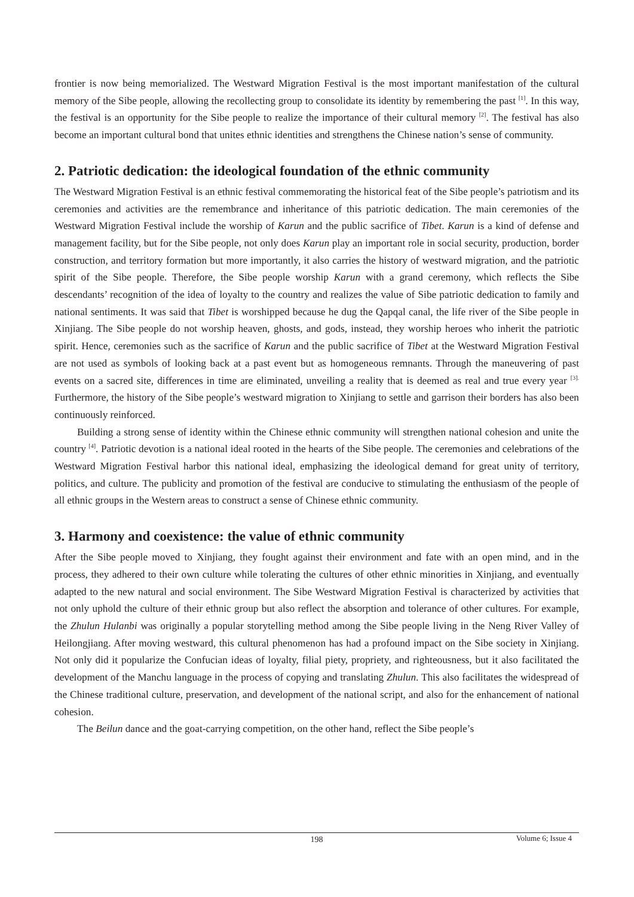frontier is now being memorialized. The Westward Migration Festival is the most important manifestation of the cultural memory of the Sibe people, allowing the recollecting group to consolidate its identity by remembering the past <sup>[1]</sup>. In this way, the festival is an opportunity for the Sibe people to realize the importance of their cultural memory <sup>[2]</sup>. The festival has also become an important cultural bond that unites ethnic identities and strengthens the Chinese nation’s sense of community.
2. Patriotic dedication: the ideological foundation of the ethnic community
The Westward Migration Festival is an ethnic festival commemorating the historical feat of the Sibe people’s patriotism and its ceremonies and activities are the remembrance and inheritance of this patriotic dedication. The main ceremonies of the Westward Migration Festival include the worship of Karun and the public sacrifice of Tibet. Karun is a kind of defense and management facility, but for the Sibe people, not only does Karun play an important role in social security, production, border construction, and territory formation but more importantly, it also carries the history of westward migration, and the patriotic spirit of the Sibe people. Therefore, the Sibe people worship Karun with a grand ceremony, which reflects the Sibe descendants’ recognition of the idea of loyalty to the country and realizes the value of Sibe patriotic dedication to family and national sentiments. It was said that Tibet is worshipped because he dug the Qapqal canal, the life river of the Sibe people in Xinjiang. The Sibe people do not worship heaven, ghosts, and gods, instead, they worship heroes who inherit the patriotic spirit. Hence, ceremonies such as the sacrifice of Karun and the public sacrifice of Tibet at the Westward Migration Festival are not used as symbols of looking back at a past event but as homogeneous remnants. Through the maneuvering of past events on a sacred site, differences in time are eliminated, unveiling a reality that is deemed as real and true every year <sup>[3].</sup> Furthermore, the history of the Sibe people’s westward migration to Xinjiang to settle and garrison their borders has also been continuously reinforced.
Building a strong sense of identity within the Chinese ethnic community will strengthen national cohesion and unite the country <sup>[4]</sup>. Patriotic devotion is a national ideal rooted in the hearts of the Sibe people. The ceremonies and celebrations of the Westward Migration Festival harbor this national ideal, emphasizing the ideological demand for great unity of territory, politics, and culture. The publicity and promotion of the festival are conducive to stimulating the enthusiasm of the people of all ethnic groups in the Western areas to construct a sense of Chinese ethnic community.
3. Harmony and coexistence: the value of ethnic community
After the Sibe people moved to Xinjiang, they fought against their environment and fate with an open mind, and in the process, they adhered to their own culture while tolerating the cultures of other ethnic minorities in Xinjiang, and eventually adapted to the new natural and social environment. The Sibe Westward Migration Festival is characterized by activities that not only uphold the culture of their ethnic group but also reflect the absorption and tolerance of other cultures. For example, the Zhulun Hulanbi was originally a popular storytelling method among the Sibe people living in the Neng River Valley of Heilongjiang. After moving westward, this cultural phenomenon has had a profound impact on the Sibe society in Xinjiang. Not only did it popularize the Confucian ideas of loyalty, filial piety, propriety, and righteousness, but it also facilitated the development of the Manchu language in the process of copying and translating Zhulun. This also facilitates the widespread of the Chinese traditional culture, preservation, and development of the national script, and also for the enhancement of national cohesion.
The Beilun dance and the goat-carrying competition, on the other hand, reflect the Sibe people’s
198 Volume 6; Issue 4